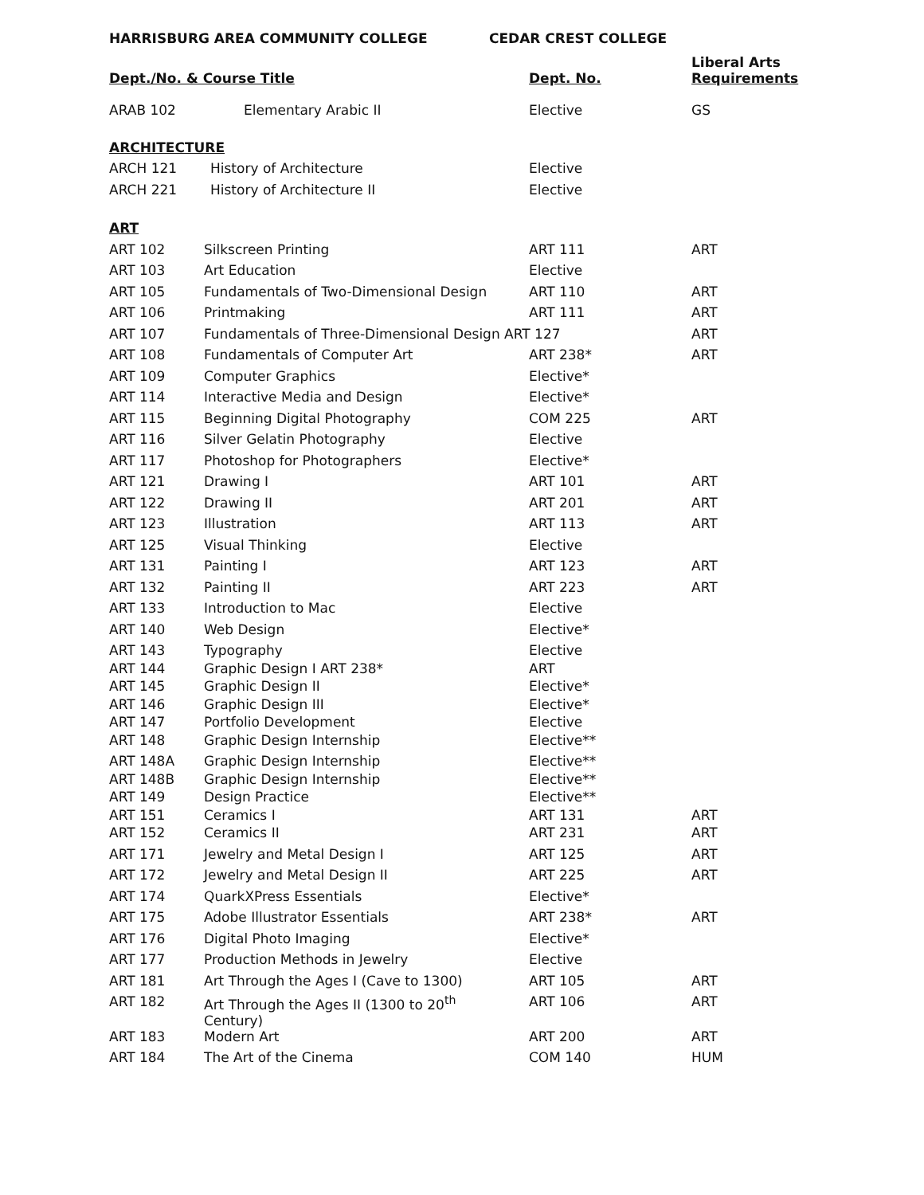HARRISBURG AREA COMMUNITY COLLEGE CEDAR CREST COLLEGE
| Dept./No. & Course Title | | Dept. No. | Liberal Arts Requirements |
| --- | --- | --- | --- |
| ARAB 102 | Elementary Arabic II | Elective | GS |
| ARCHITECTURE | | | |
| ARCH 121 | History of Architecture | Elective | |
| ARCH 221 | History of Architecture II | Elective | |
| ART | | | |
| ART 102 | Silkscreen Printing | ART 111 | ART |
| ART 103 | Art Education | Elective | |
| ART 105 | Fundamentals of Two-Dimensional Design | ART 110 | ART |
| ART 106 | Printmaking | ART 111 | ART |
| ART 107 | Fundamentals of Three-Dimensional Design ART 127 | | ART |
| ART 108 | Fundamentals of Computer Art | ART 238* | ART |
| ART 109 | Computer Graphics | Elective* | |
| ART 114 | Interactive Media and Design | Elective* | |
| ART 115 | Beginning Digital Photography | COM 225 | ART |
| ART 116 | Silver Gelatin Photography | Elective | |
| ART 117 | Photoshop for Photographers | Elective* | |
| ART 121 | Drawing I | ART 101 | ART |
| ART 122 | Drawing II | ART 201 | ART |
| ART 123 | Illustration | ART 113 | ART |
| ART 125 | Visual Thinking | Elective | |
| ART 131 | Painting I | ART 123 | ART |
| ART 132 | Painting II | ART 223 | ART |
| ART 133 | Introduction to Mac | Elective | |
| ART 140 | Web Design | Elective* | |
| ART 143 | Typography | Elective | |
| ART 144 | Graphic Design I ART 238* | ART | |
| ART 145 | Graphic Design II | Elective* | |
| ART 146 | Graphic Design III | Elective* | |
| ART 147 | Portfolio Development | Elective | |
| ART 148 | Graphic Design Internship | Elective** | |
| ART 148A | Graphic Design Internship | Elective** | |
| ART 148B | Graphic Design Internship | Elective** | |
| ART 149 | Design Practice | Elective** | |
| ART 151 | Ceramics I | ART 131 | ART |
| ART 152 | Ceramics II | ART 231 | ART |
| ART 171 | Jewelry and Metal Design I | ART 125 | ART |
| ART 172 | Jewelry and Metal Design II | ART 225 | ART |
| ART 174 | QuarkXPress Essentials | Elective* | |
| ART 175 | Adobe Illustrator Essentials | ART 238* | ART |
| ART 176 | Digital Photo Imaging | Elective* | |
| ART 177 | Production Methods in Jewelry | Elective | |
| ART 181 | Art Through the Ages I (Cave to 1300) | ART 105 | ART |
| ART 182 | Art Through the Ages II (1300 to 20<sup>th</sup> Century) | ART 106 | ART |
| ART 183 | Modern Art | ART 200 | ART |
| ART 184 | The Art of the Cinema | COM 140 | HUM |